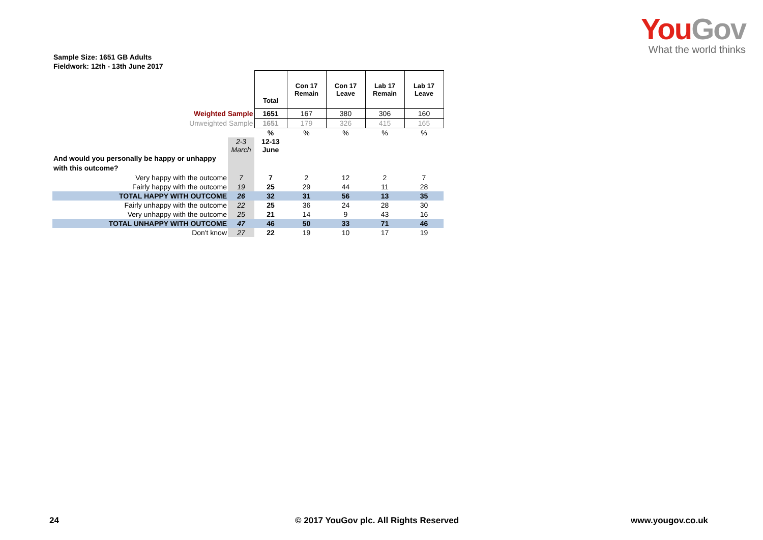You Gov
What the world thinks
Sample Size: 1651 GB Adults
Fieldwork: 12th - 13th June 2017
| | | Total | Con 17 Remain | Con 17 Leave | Lab 17 Remain | Lab 17 Leave |
| Weighted Sample | | 1651 | 167 | 380 | 306 | 160 |
| Unweighted Sample | | 1651 | 179 | 326 | 415 | 165 |
| | | % | % | % | % | % |
| | 2-3 March | 12-13 June | | | | |
| And would you personally be happy or unhappy with this outcome? | | | | | | |
| Very happy with the outcome | 7 | 7 | 2 | 12 | 2 | 7 |
| Fairly happy with the outcome | 19 | 25 | 29 | 44 | 11 | 28 |
| TOTAL HAPPY WITH OUTCOME | 26 | 32 | 31 | 56 | 13 | 35 |
| Fairly unhappy with the outcome | 22 | 25 | 36 | 24 | 28 | 30 |
| Very unhappy with the outcome | 25 | 21 | 14 | 9 | 43 | 16 |
| TOTAL UNHAPPY WITH OUTCOME | 47 | 46 | 50 | 33 | 71 | 46 |
| Don't know | 27 | 22 | 19 | 10 | 17 | 19 |
24 © 2017 YouGov plc. All Rights Reserved www.yougov.co.uk